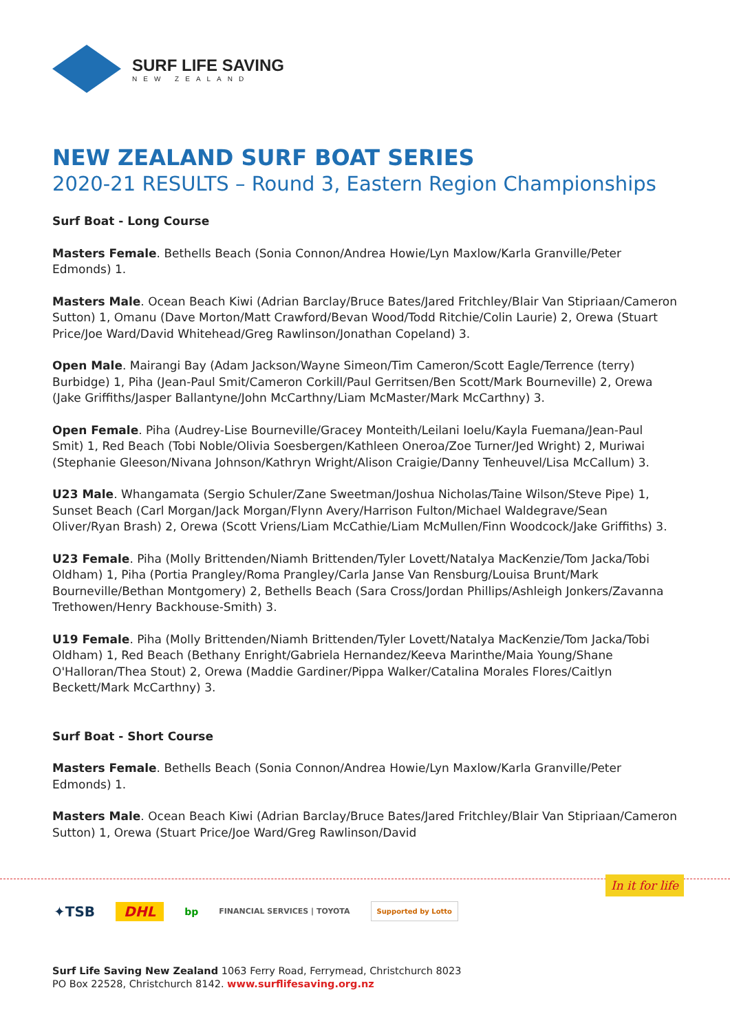SURF LIFE SAVING
NEW ZEALAND
NEW ZEALAND SURF BOAT SERIES
2020-21 RESULTS – Round 3, Eastern Region Championships
Surf Boat - Long Course
Masters Female. Bethells Beach (Sonia Connon/Andrea Howie/Lyn Maxlow/Karla Granville/Peter Edmonds) 1.
Masters Male. Ocean Beach Kiwi (Adrian Barclay/Bruce Bates/Jared Fritchley/Blair Van Stipriaan/Cameron Sutton) 1, Omanu (Dave Morton/Matt Crawford/Bevan Wood/Todd Ritchie/Colin Laurie) 2, Orewa (Stuart Price/Joe Ward/David Whitehead/Greg Rawlinson/Jonathan Copeland) 3.
Open Male. Mairangi Bay (Adam Jackson/Wayne Simeon/Tim Cameron/Scott Eagle/Terrence (terry) Burbidge) 1, Piha (Jean-Paul Smit/Cameron Corkill/Paul Gerritsen/Ben Scott/Mark Bourneville) 2, Orewa (Jake Griffiths/Jasper Ballantyne/John McCarthny/Liam McMaster/Mark McCarthny) 3.
Open Female. Piha (Audrey-Lise Bourneville/Gracey Monteith/Leilani Ioelu/Kayla Fuemana/Jean-Paul Smit) 1, Red Beach (Tobi Noble/Olivia Soesbergen/Kathleen Oneroa/Zoe Turner/Jed Wright) 2, Muriwai (Stephanie Gleeson/Nivana Johnson/Kathryn Wright/Alison Craigie/Danny Tenheuvel/Lisa McCallum) 3.
U23 Male. Whangamata (Sergio Schuler/Zane Sweetman/Joshua Nicholas/Taine Wilson/Steve Pipe) 1, Sunset Beach (Carl Morgan/Jack Morgan/Flynn Avery/Harrison Fulton/Michael Waldegrave/Sean Oliver/Ryan Brash) 2, Orewa (Scott Vriens/Liam McCathie/Liam McMullen/Finn Woodcock/Jake Griffiths) 3.
U23 Female. Piha (Molly Brittenden/Niamh Brittenden/Tyler Lovett/Natalya MacKenzie/Tom Jacka/Tobi Oldham) 1, Piha (Portia Prangley/Roma Prangley/Carla Janse Van Rensburg/Louisa Brunt/Mark Bourneville/Bethan Montgomery) 2, Bethells Beach (Sara Cross/Jordan Phillips/Ashleigh Jonkers/Zavanna Trethowen/Henry Backhouse-Smith) 3.
U19 Female. Piha (Molly Brittenden/Niamh Brittenden/Tyler Lovett/Natalya MacKenzie/Tom Jacka/Tobi Oldham) 1, Red Beach (Bethany Enright/Gabriela Hernandez/Keeva Marinthe/Maia Young/Shane O'Halloran/Thea Stout) 2, Orewa (Maddie Gardiner/Pippa Walker/Catalina Morales Flores/Caitlyn Beckett/Mark McCarthny) 3.
Surf Boat - Short Course
Masters Female. Bethells Beach (Sonia Connon/Andrea Howie/Lyn Maxlow/Karla Granville/Peter Edmonds) 1.
Masters Male. Ocean Beach Kiwi (Adrian Barclay/Bruce Bates/Jared Fritchley/Blair Van Stipriaan/Cameron Sutton) 1, Orewa (Stuart Price/Joe Ward/Greg Rawlinson/David
In it for life
✦TSB DHL bp FINANCIAL SERVICES | TOYOTA Supported by Lotto
Surf Life Saving New Zealand 1063 Ferry Road, Ferrymead, Christchurch 8023
PO Box 22528, Christchurch 8142. www.surflifesaving.org.nz